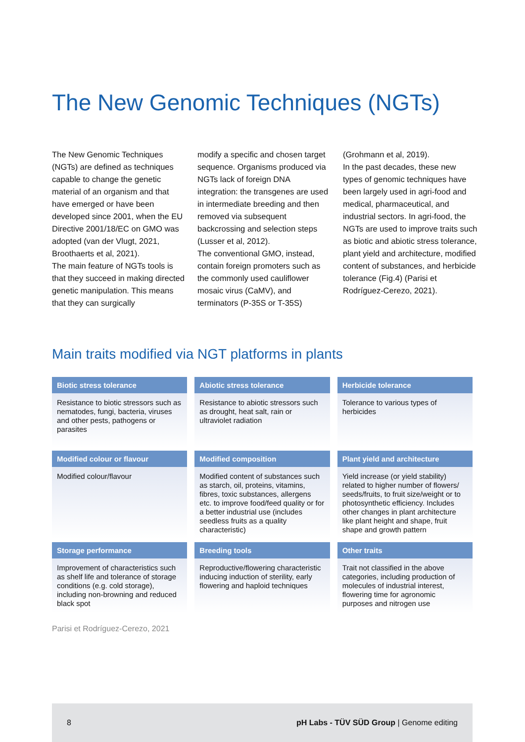The New Genomic Techniques (NGTs)
The New Genomic Techniques (NGTs) are defined as techniques capable to change the genetic material of an organism and that have emerged or have been developed since 2001, when the EU Directive 2001/18/EC on GMO was adopted (van der Vlugt, 2021, Broothaerts et al, 2021).
The main feature of NGTs tools is that they succeed in making directed genetic manipulation. This means that they can surgically
modify a specific and chosen target sequence. Organisms produced via NGTs lack of foreign DNA integration: the transgenes are used in intermediate breeding and then removed via subsequent backcrossing and selection steps (Lusser et al, 2012).
The conventional GMO, instead, contain foreign promoters such as the commonly used cauliflower mosaic virus (CaMV), and terminators (P-35S or T-35S)
(Grohmann et al, 2019).
In the past decades, these new types of genomic techniques have been largely used in agri-food and medical, pharmaceutical, and industrial sectors. In agri-food, the NGTs are used to improve traits such as biotic and abiotic stress tolerance, plant yield and architecture, modified content of substances, and herbicide tolerance (Fig.4) (Parisi et Rodríguez-Cerezo, 2021).
Main traits modified via NGT platforms in plants
Biotic stress tolerance
Resistance to biotic stressors such as nematodes, fungi, bacteria, viruses and other pests, pathogens or parasites
Abiotic stress tolerance
Resistance to abiotic stressors such as drought, heat salt, rain or ultraviolet radiation
Herbicide tolerance
Tolerance to various types of herbicides
Modified colour or flavour
Modified colour/flavour
Modified composition
Modified content of substances such as starch, oil, proteins, vitamins, fibres, toxic substances, allergens etc. to improve food/feed quality or for a better industrial use (includes seedless fruits as a quality characteristic)
Plant yield and architecture
Yield increase (or yield stability) related to higher number of flowers/ seeds/fruits, to fruit size/weight or to photosynthetic efficiency. Includes other changes in plant architecture like plant height and shape, fruit shape and growth pattern
Storage performance
Improvement of characteristics such as shelf life and tolerance of storage conditions (e.g. cold storage), including non-browning and reduced black spot
Breeding tools
Reproductive/flowering characteristic inducing induction of sterility, early flowering and haploid techniques
Other traits
Trait not classified in the above categories, including production of molecules of industrial interest, flowering time for agronomic purposes and nitrogen use
Parisi et Rodríguez-Cerezo, 2021
8 pH Labs - TÜV SÜD Group | Genome editing